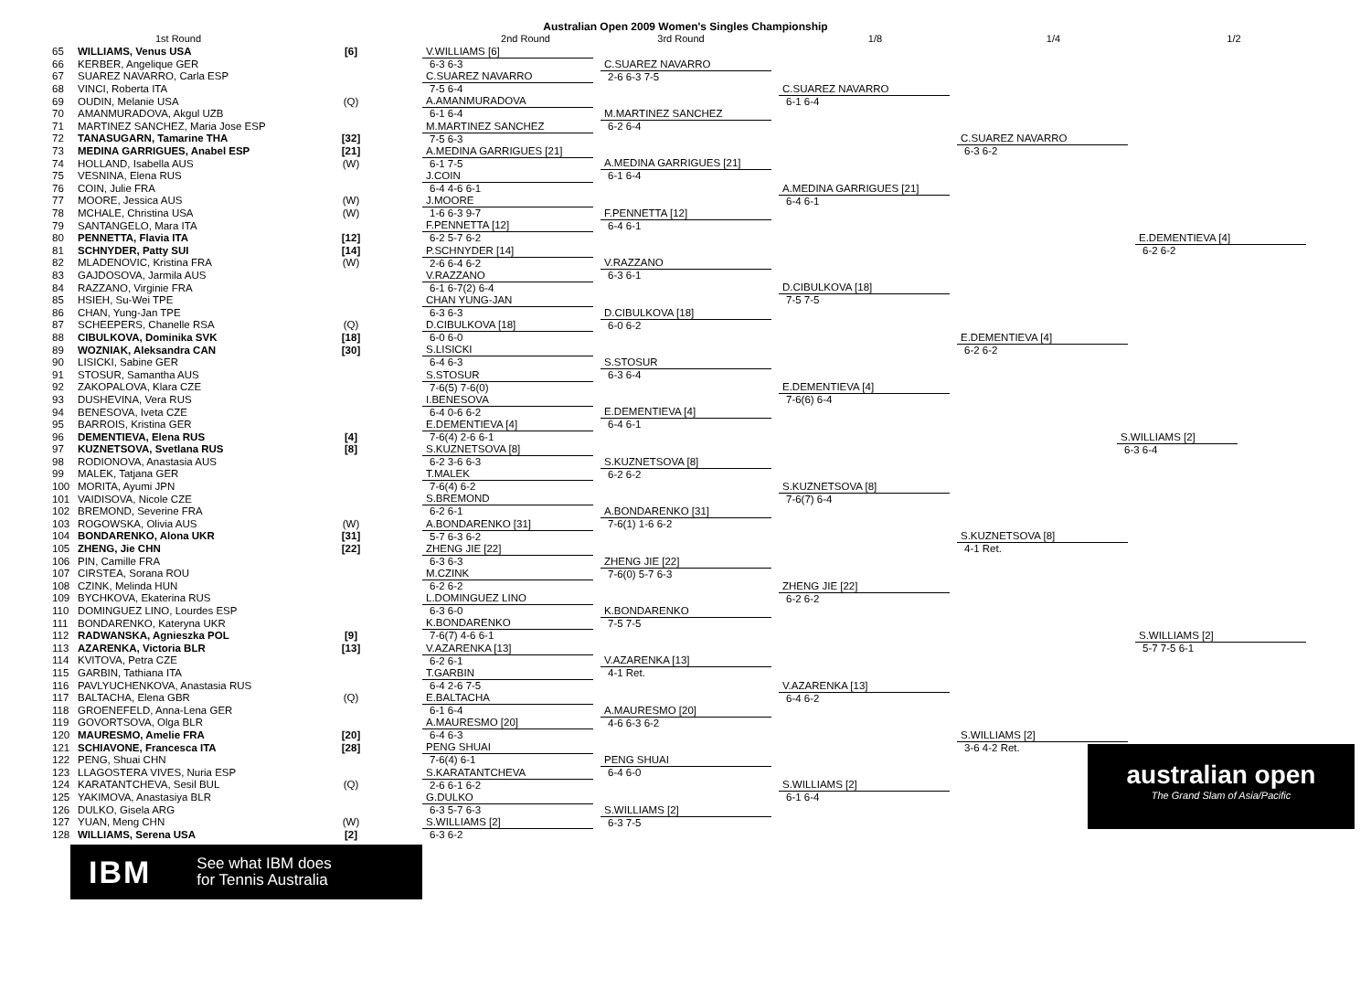Australian Open 2009 Women's Singles Championship
1st Round 2nd Round 3rd Round 1/8 1/4 1/2
| 65 | WILLIAMS, Venus USA | [6] |
| 66 | KERBER, Angelique GER | |
| 67 | SUAREZ NAVARRO, Carla ESP | |
| 68 | VINCI, Roberta ITA | |
| 69 | OUDIN, Melanie USA | (Q) |
| 70 | AMANMURADOVA, Akgul UZB | |
| 71 | MARTINEZ SANCHEZ, Maria Jose ESP | |
| 72 | TANASUGARN, Tamarine THA | [32] |
| 73 | MEDINA GARRIGUES, Anabel ESP | [21] |
| 74 | HOLLAND, Isabella AUS | (W) |
| 75 | VESNINA, Elena RUS | |
| 76 | COIN, Julie FRA | |
| 77 | MOORE, Jessica AUS | (W) |
| 78 | MCHALE, Christina USA | (W) |
| 79 | SANTANGELO, Mara ITA | |
| 80 | PENNETTA, Flavia ITA | [12] |
| 81 | SCHNYDER, Patty SUI | [14] |
| 82 | MLADENOVIC, Kristina FRA | (W) |
| 83 | GAJDOSOVA, Jarmila AUS | |
| 84 | RAZZANO, Virginie FRA | |
| 85 | HSIEH, Su-Wei TPE | |
| 86 | CHAN, Yung-Jan TPE | |
| 87 | SCHEEPERS, Chanelle RSA | (Q) |
| 88 | CIBULKOVA, Dominika SVK | [18] |
| 89 | WOZNIAK, Aleksandra CAN | [30] |
| 90 | LISICKI, Sabine GER | |
| 91 | STOSUR, Samantha AUS | |
| 92 | ZAKOPALOVA, Klara CZE | |
| 93 | DUSHEVINA, Vera RUS | |
| 94 | BENESOVA, Iveta CZE | |
| 95 | BARROIS, Kristina GER | |
| 96 | DEMENTIEVA, Elena RUS | [4] |
| 97 | KUZNETSOVA, Svetlana RUS | [8] |
| 98 | RODIONOVA, Anastasia AUS | |
| 99 | MALEK, Tatjana GER | |
| 100 | MORITA, Ayumi JPN | |
| 101 | VAIDISOVA, Nicole CZE | |
| 102 | BREMOND, Severine FRA | |
| 103 | ROGOWSKA, Olivia AUS | (W) |
| 104 | BONDARENKO, Alona UKR | [31] |
| 105 | ZHENG, Jie CHN | [22] |
| 106 | PIN, Camille FRA | |
| 107 | CIRSTEA, Sorana ROU | |
| 108 | CZINK, Melinda HUN | |
| 109 | BYCHKOVA, Ekaterina RUS | |
| 110 | DOMINGUEZ LINO, Lourdes ESP | |
| 111 | BONDARENKO, Kateryna UKR | |
| 112 | RADWANSKA, Agnieszka POL | [9] |
| 113 | AZARENKA, Victoria BLR | [13] |
| 114 | KVITOVA, Petra CZE | |
| 115 | GARBIN, Tathiana ITA | |
| 116 | PAVLYUCHENKOVA, Anastasia RUS | |
| 117 | BALTACHA, Elena GBR | (Q) |
| 118 | GROENEFELD, Anna-Lena GER | |
| 119 | GOVORTSOVA, Olga BLR | |
| 120 | MAURESMO, Amelie FRA | [20] |
| 121 | SCHIAVONE, Francesca ITA | [28] |
| 122 | PENG, Shuai CHN | |
| 123 | LLAGOSTERA VIVES, Nuria ESP | |
| 124 | KARATANTCHEVA, Sesil BUL | (Q) |
| 125 | YAKIMOVA, Anastasiya BLR | |
| 126 | DULKO, Gisela ARG | |
| 127 | YUAN, Meng CHN | (W) |
| 128 | WILLIAMS, Serena USA | [2] |
IBM
See what IBM does
for Tennis Australia
V.WILLIAMS [6]
6-3 6-3
C.SUAREZ NAVARRO
7-5 6-4
A.AMANMURADOVA
6-1 6-4
M.MARTINEZ SANCHEZ
7-5 6-3
A.MEDINA GARRIGUES [21]
6-1 7-5
J.COIN
6-4 4-6 6-1
J.MOORE
1-6 6-3 9-7
F.PENNETTA [12]
6-2 5-7 6-2
P.SCHNYDER [14]
2-6 6-4 6-2
V.RAZZANO
6-1 6-7(2) 6-4
CHAN YUNG-JAN
6-3 6-3
D.CIBULKOVA [18]
6-0 6-0
S.LISICKI
6-4 6-3
S.STOSUR
7-6(5) 7-6(0)
I.BENESOVA
6-4 0-6 6-2
E.DEMENTIEVA [4]
7-6(4) 2-6 6-1
S.KUZNETSOVA [8]
6-2 3-6 6-3
T.MALEK
7-6(4) 6-2
S.BREMOND
6-2 6-1
A.BONDARENKO [31]
5-7 6-3 6-2
ZHENG JIE [22]
6-3 6-3
M.CZINK
6-2 6-2
L.DOMINGUEZ LINO
6-3 6-0
K.BONDARENKO
7-6(7) 4-6 6-1
V.AZARENKA [13]
6-2 6-1
T.GARBIN
6-4 2-6 7-5
E.BALTACHA
6-1 6-4
A.MAURESMO [20]
6-4 6-3
PENG SHUAI
7-6(4) 6-1
S.KARATANTCHEVA
2-6 6-1 6-2
G.DULKO
6-3 5-7 6-3
S.WILLIAMS [2]
6-3 6-2
C.SUAREZ NAVARRO
2-6 6-3 7-5
M.MARTINEZ SANCHEZ
6-2 6-4
A.MEDINA GARRIGUES [21]
6-1 6-4
F.PENNETTA [12]
6-4 6-1
V.RAZZANO
6-3 6-1
D.CIBULKOVA [18]
6-0 6-2
S.STOSUR
6-3 6-4
E.DEMENTIEVA [4]
6-4 6-1
S.KUZNETSOVA [8]
6-2 6-2
A.BONDARENKO [31]
7-6(1) 1-6 6-2
ZHENG JIE [22]
7-6(0) 5-7 6-3
K.BONDARENKO
7-5 7-5
V.AZARENKA [13]
4-1 Ret.
A.MAURESMO [20]
4-6 6-3 6-2
PENG SHUAI
6-4 6-0
S.WILLIAMS [2]
6-3 7-5
C.SUAREZ NAVARRO
6-1 6-4
A.MEDINA GARRIGUES [21]
6-4 6-1
D.CIBULKOVA [18]
7-5 7-5
E.DEMENTIEVA [4]
7-6(6) 6-4
S.KUZNETSOVA [8]
7-6(7) 6-4
ZHENG JIE [22]
6-2 6-2
V.AZARENKA [13]
6-4 6-2
S.WILLIAMS [2]
6-1 6-4
C.SUAREZ NAVARRO
6-3 6-2
E.DEMENTIEVA [4]
6-2 6-2
S.KUZNETSOVA [8]
4-1 Ret.
S.WILLIAMS [2]
3-6 4-2 Ret.
E.DEMENTIEVA [4]
6-2 6-2
S.WILLIAMS [2]
5-7 7-5 6-1
S.WILLIAMS [2]
6-3 6-4
australian open
The Grand Slam of Asia/Pacific